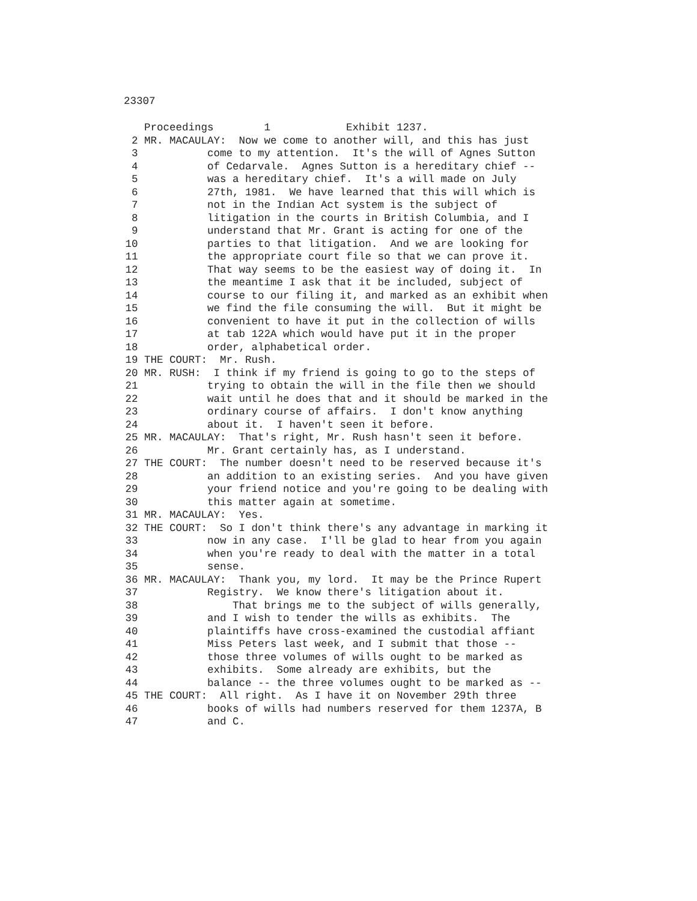23307
Proceedings 1 Exhibit 1237.
2 MR. MACAULAY: Now we come to another will, and this has just
3 come to my attention. It's the will of Agnes Sutton
4 of Cedarvale. Agnes Sutton is a hereditary chief --
5 was a hereditary chief. It's a will made on July
6 27th, 1981. We have learned that this will which is
7 not in the Indian Act system is the subject of
8 litigation in the courts in British Columbia, and I
9 understand that Mr. Grant is acting for one of the
10 parties to that litigation. And we are looking for
11 the appropriate court file so that we can prove it.
12 That way seems to be the easiest way of doing it. In
13 the meantime I ask that it be included, subject of
14 course to our filing it, and marked as an exhibit when
15 we find the file consuming the will. But it might be
16 convenient to have it put in the collection of wills
17 at tab 122A which would have put it in the proper
18 order, alphabetical order.
19 THE COURT: Mr. Rush.
20 MR. RUSH: I think if my friend is going to go to the steps of
21 trying to obtain the will in the file then we should
22 wait until he does that and it should be marked in the
23 ordinary course of affairs. I don't know anything
24 about it. I haven't seen it before.
25 MR. MACAULAY: That's right, Mr. Rush hasn't seen it before.
26 Mr. Grant certainly has, as I understand.
27 THE COURT: The number doesn't need to be reserved because it's
28 an addition to an existing series. And you have given
29 your friend notice and you're going to be dealing with
30 this matter again at sometime.
31 MR. MACAULAY: Yes.
32 THE COURT: So I don't think there's any advantage in marking it
33 now in any case. I'll be glad to hear from you again
34 when you're ready to deal with the matter in a total
35 sense.
36 MR. MACAULAY: Thank you, my lord. It may be the Prince Rupert
37 Registry. We know there's litigation about it.
38 That brings me to the subject of wills generally,
39 and I wish to tender the wills as exhibits. The
40 plaintiffs have cross-examined the custodial affiant
41 Miss Peters last week, and I submit that those --
42 those three volumes of wills ought to be marked as
43 exhibits. Some already are exhibits, but the
44 balance -- the three volumes ought to be marked as --
45 THE COURT: All right. As I have it on November 29th three
46 books of wills had numbers reserved for them 1237A, B
47 and C.